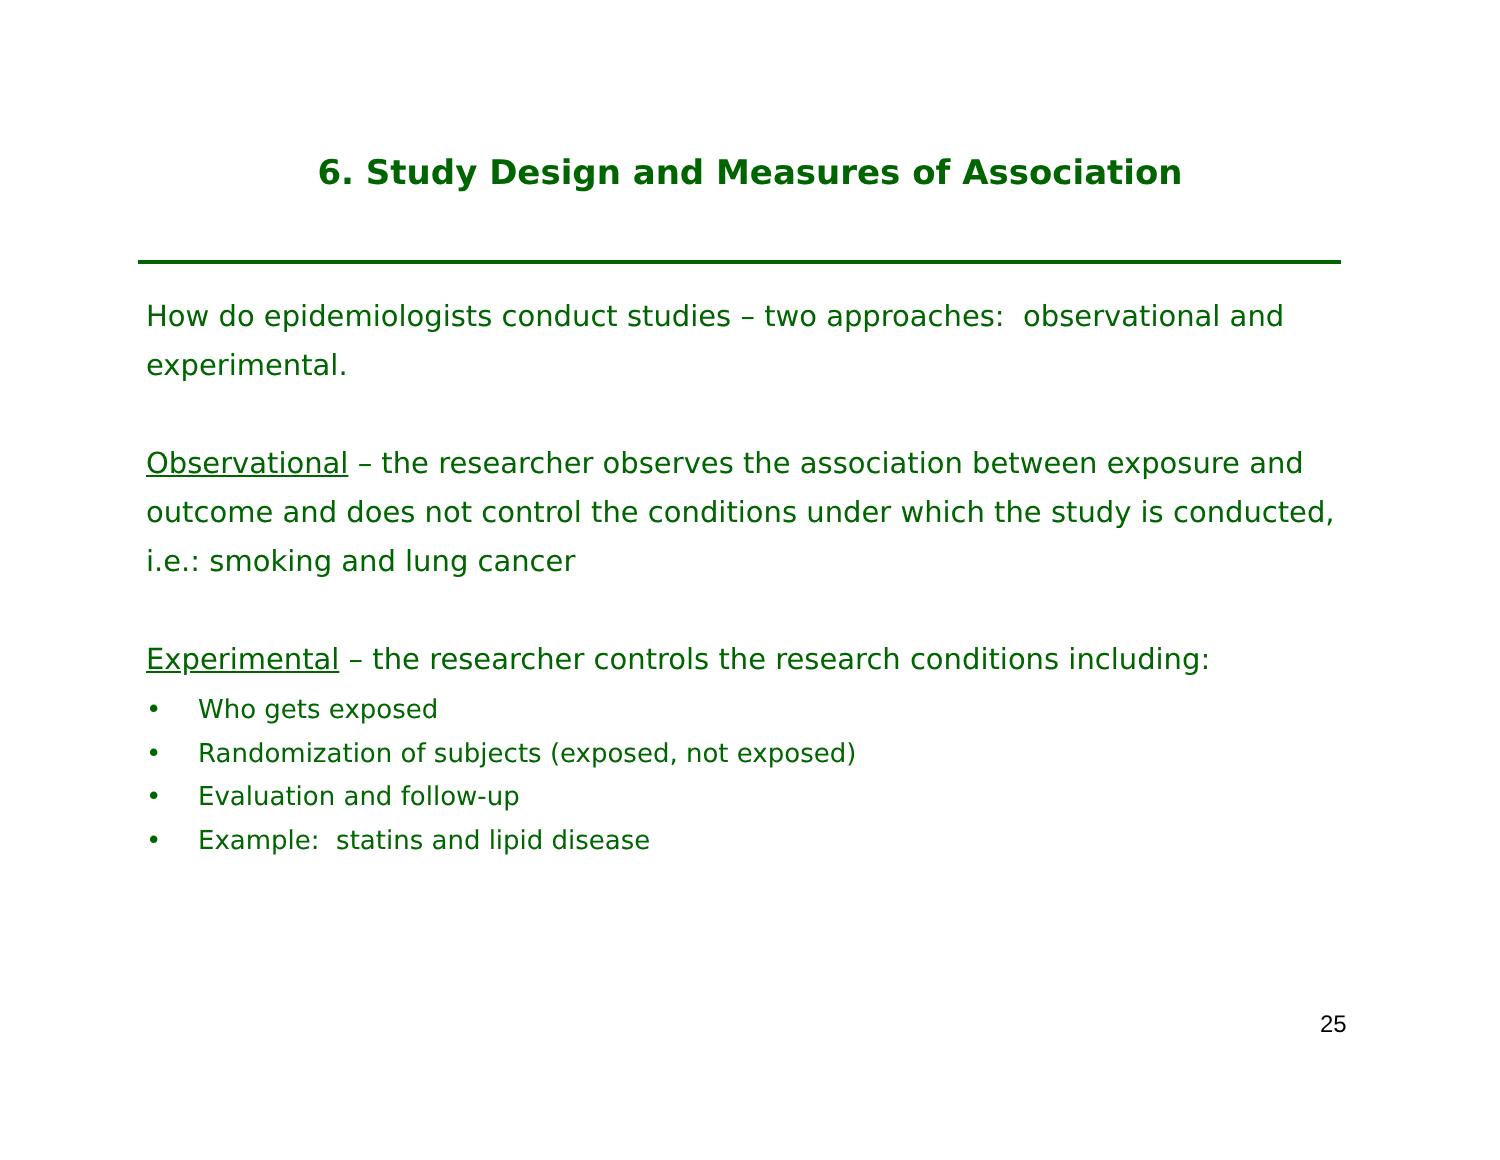6. Study Design and Measures of Association
How do epidemiologists conduct studies – two approaches: observational and experimental.
Observational – the researcher observes the association between exposure and outcome and does not control the conditions under which the study is conducted, i.e.: smoking and lung cancer
Experimental – the researcher controls the research conditions including:
• Who gets exposed
• Randomization of subjects (exposed, not exposed)
• Evaluation and follow-up
• Example: statins and lipid disease
25